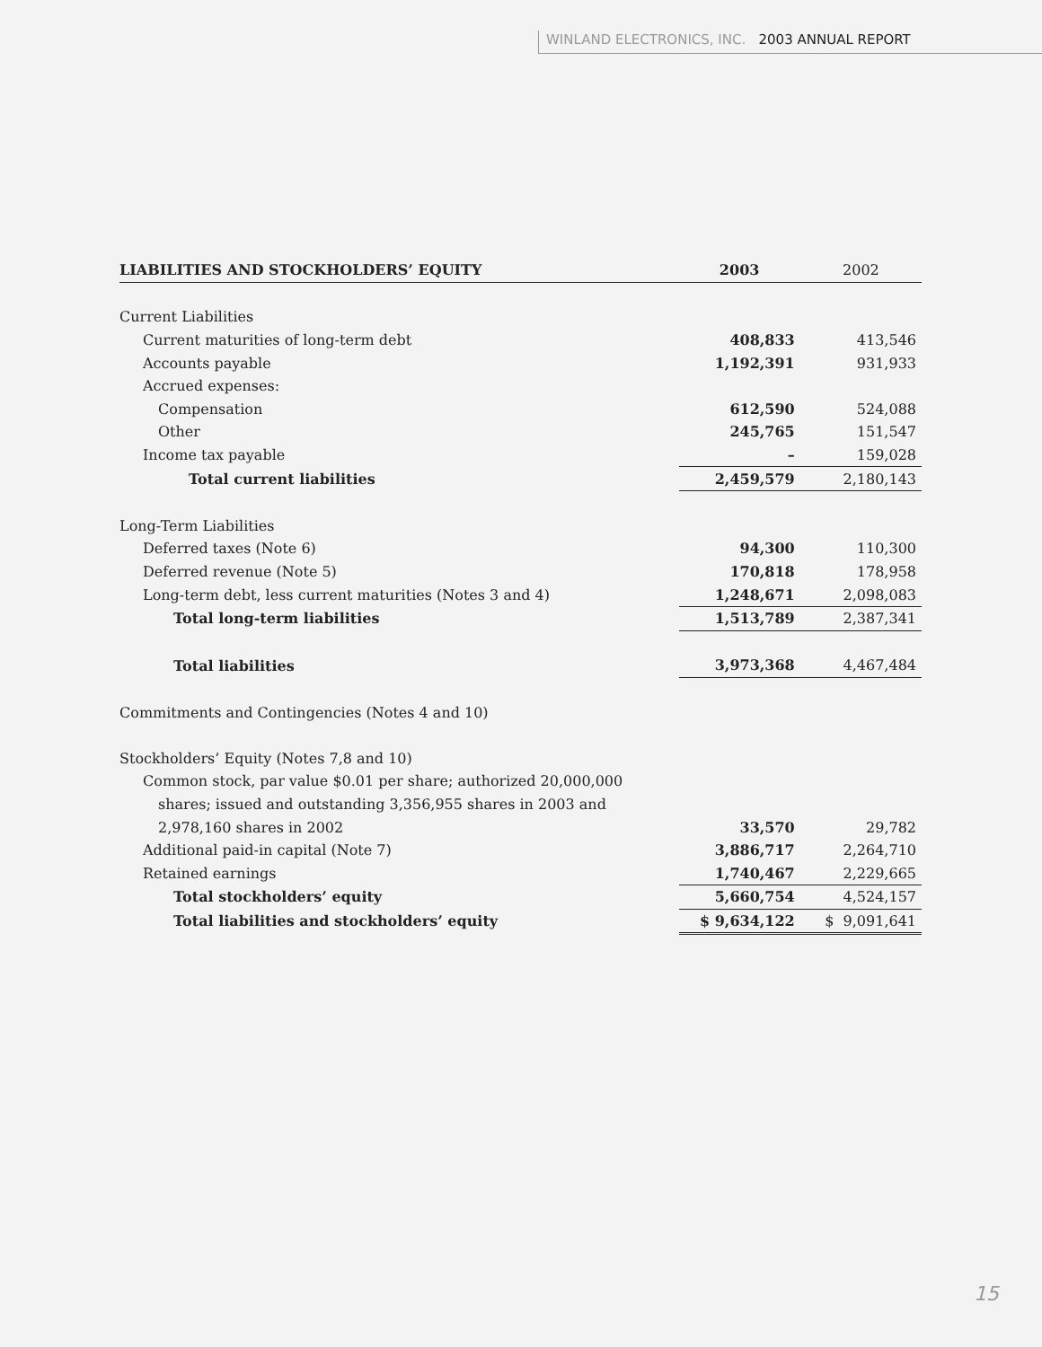WINLAND ELECTRONICS, INC. 2003 ANNUAL REPORT
| LIABILITIES AND STOCKHOLDERS’ EQUITY | 2003 | 2002 |
| --- | --- | --- |
| Current Liabilities | | |
| Current maturities of long-term debt | 408,833 | 413,546 |
| Accounts payable | 1,192,391 | 931,933 |
| Accrued expenses: | | |
| Compensation | 612,590 | 524,088 |
| Other | 245,765 | 151,547 |
| Income tax payable | – | 159,028 |
| Total current liabilities | 2,459,579 | 2,180,143 |
| Long-Term Liabilities | | |
| Deferred taxes (Note 6) | 94,300 | 110,300 |
| Deferred revenue (Note 5) | 170,818 | 178,958 |
| Long-term debt, less current maturities (Notes 3 and 4) | 1,248,671 | 2,098,083 |
| Total long-term liabilities | 1,513,789 | 2,387,341 |
| Total liabilities | 3,973,368 | 4,467,484 |
| Commitments and Contingencies (Notes 4 and 10) | | |
| Stockholders’ Equity (Notes 7,8 and 10) | | |
| Common stock, par value $0.01 per share; authorized 20,000,000 | | |
| shares; issued and outstanding 3,356,955 shares in 2003 and | | |
| 2,978,160 shares in 2002 | 33,570 | 29,782 |
| Additional paid-in capital (Note 7) | 3,886,717 | 2,264,710 |
| Retained earnings | 1,740,467 | 2,229,665 |
| Total stockholders’ equity | 5,660,754 | 4,524,157 |
| Total liabilities and stockholders’ equity | $ 9,634,122 | $ 9,091,641 |
15